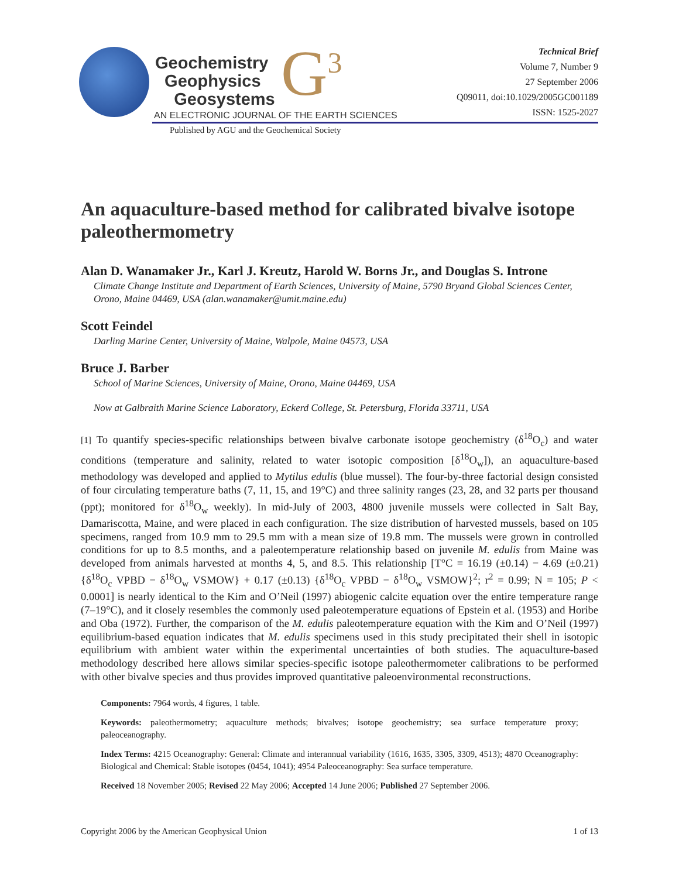Geochemistry
Geophysics
Geosystems
G<sup>3</sup>
AN ELECTRONIC JOURNAL OF THE EARTH SCIENCES
Published by AGU and the Geochemical Society
Technical Brief
Volume 7, Number 9
27 September 2006
Q09011, doi:10.1029/2005GC001189
ISSN: 1525-2027
An aquaculture-based method for calibrated bivalve isotope paleothermometry
Alan D. Wanamaker Jr., Karl J. Kreutz, Harold W. Borns Jr., and Douglas S. Introne
Climate Change Institute and Department of Earth Sciences, University of Maine, 5790 Bryand Global Sciences Center, Orono, Maine 04469, USA (alan.wanamaker@umit.maine.edu)
Scott Feindel
Darling Marine Center, University of Maine, Walpole, Maine 04573, USA
Bruce J. Barber
School of Marine Sciences, University of Maine, Orono, Maine 04469, USA
Now at Galbraith Marine Science Laboratory, Eckerd College, St. Petersburg, Florida 33711, USA
[1] To quantify species-specific relationships between bivalve carbonate isotope geochemistry (δ<sup>18</sup>O<sub>c</sub>) and water conditions (temperature and salinity, related to water isotopic composition [δ<sup>18</sup>O<sub>w</sub>]), an aquaculture-based methodology was developed and applied to Mytilus edulis (blue mussel). The four-by-three factorial design consisted of four circulating temperature baths (7, 11, 15, and 19°C) and three salinity ranges (23, 28, and 32 parts per thousand (ppt); monitored for δ<sup>18</sup>O<sub>w</sub> weekly). In mid-July of 2003, 4800 juvenile mussels were collected in Salt Bay, Damariscotta, Maine, and were placed in each configuration. The size distribution of harvested mussels, based on 105 specimens, ranged from 10.9 mm to 29.5 mm with a mean size of 19.8 mm. The mussels were grown in controlled conditions for up to 8.5 months, and a paleotemperature relationship based on juvenile M. edulis from Maine was developed from animals harvested at months 4, 5, and 8.5. This relationship [T°C = 16.19 (±0.14) − 4.69 (±0.21) {δ<sup>18</sup>O<sub>c</sub> VPBD − δ<sup>18</sup>O<sub>w</sub> VSMOW} + 0.17 (±0.13) {δ<sup>18</sup>O<sub>c</sub> VPBD − δ<sup>18</sup>O<sub>w</sub> VSMOW}<sup>2</sup>; r<sup>2</sup> = 0.99; N = 105; P < 0.0001] is nearly identical to the Kim and O’Neil (1997) abiogenic calcite equation over the entire temperature range (7–19°C), and it closely resembles the commonly used paleotemperature equations of Epstein et al. (1953) and Horibe and Oba (1972). Further, the comparison of the M. edulis paleotemperature equation with the Kim and O’Neil (1997) equilibrium-based equation indicates that M. edulis specimens used in this study precipitated their shell in isotopic equilibrium with ambient water within the experimental uncertainties of both studies. The aquaculture-based methodology described here allows similar species-specific isotope paleothermometer calibrations to be performed with other bivalve species and thus provides improved quantitative paleoenvironmental reconstructions.
Components: 7964 words, 4 figures, 1 table.
Keywords: paleothermometry; aquaculture methods; bivalves; isotope geochemistry; sea surface temperature proxy; paleoceanography.
Index Terms: 4215 Oceanography: General: Climate and interannual variability (1616, 1635, 3305, 3309, 4513); 4870 Oceanography: Biological and Chemical: Stable isotopes (0454, 1041); 4954 Paleoceanography: Sea surface temperature.
Received 18 November 2005; Revised 22 May 2006; Accepted 14 June 2006; Published 27 September 2006.
Copyright 2006 by the American Geophysical Union 1 of 13